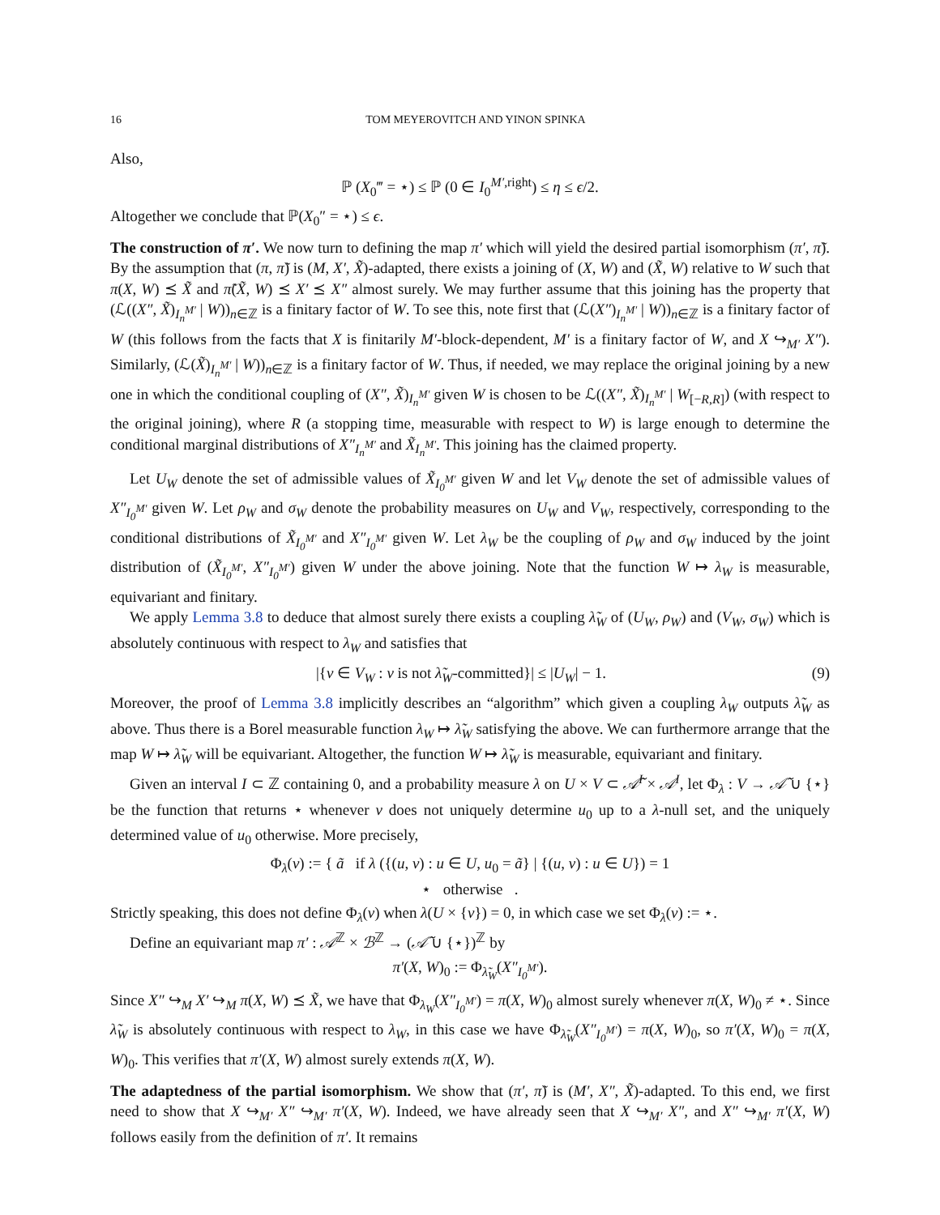16 TOM MEYEROVITCH AND YINON SPINKA
Also,
ℙ (X<sub>0</sub>‴ = ⋆) ≤ ℙ (0 ∈ I<sub>0</sub><sup>M′,right</sup>) ≤ η ≤ ϵ/2.
Altogether we conclude that ℙ(X<sub>0</sub>″ = ⋆) ≤ ϵ.
The construction of π′. We now turn to defining the map π′ which will yield the desired partial isomorphism (π′, π̃). By the assumption that (π, π̃) is (M, X′, X̃)-adapted, there exists a joining of (X, W) and (X̃, W) relative to W such that π(X, W) ⪯ X̃ and π̃(X̃, W) ⪯ X′ ⪯ X″ almost surely. We may further assume that this joining has the property that (ℒ((X″, X̃)<sub>I<sub>n</sub><sup>M′</sup></sub> | W))<sub>n∈ℤ</sub> is a finitary factor of W. To see this, note first that (ℒ(X″)<sub>I<sub>n</sub><sup>M′</sup></sub> | W))<sub>n∈ℤ</sub> is a finitary factor of W (this follows from the facts that X is finitarily M′-block-dependent, M′ is a finitary factor of W, and X ↪<sub>M′</sub> X″). Similarly, (ℒ(X̃)<sub>I<sub>n</sub><sup>M′</sup></sub> | W))<sub>n∈ℤ</sub> is a finitary factor of W. Thus, if needed, we may replace the original joining by a new one in which the conditional coupling of (X″, X̃)<sub>I<sub>n</sub><sup>M′</sup></sub> given W is chosen to be ℒ((X″, X̃)<sub>I<sub>n</sub><sup>M′</sup></sub> | W<sub>[−R,R]</sub>) (with respect to the original joining), where R (a stopping time, measurable with respect to W) is large enough to determine the conditional marginal distributions of X″<sub>I<sub>n</sub><sup>M′</sup></sub> and X̃<sub>I<sub>n</sub><sup>M′</sup></sub>. This joining has the claimed property.
Let U<sub>W</sub> denote the set of admissible values of X̃<sub>I<sub>0</sub><sup>M′</sup></sub> given W and let V<sub>W</sub> denote the set of admissible values of X″<sub>I<sub>0</sub><sup>M′</sup></sub> given W. Let ρ<sub>W</sub> and σ<sub>W</sub> denote the probability measures on U<sub>W</sub> and V<sub>W</sub>, respectively, corresponding to the conditional distributions of X̃<sub>I<sub>0</sub><sup>M′</sup></sub> and X″<sub>I<sub>0</sub><sup>M′</sup></sub> given W. Let λ<sub>W</sub> be the coupling of ρ<sub>W</sub> and σ<sub>W</sub> induced by the joint distribution of (X̃<sub>I<sub>0</sub><sup>M′</sup></sub>, X″<sub>I<sub>0</sub><sup>M′</sup></sub>) given W under the above joining. Note that the function W ↦ λ<sub>W</sub> is measurable, equivariant and finitary.
We apply Lemma 3.8 to deduce that almost surely there exists a coupling λ̃<sub>W</sub> of (U<sub>W</sub>, ρ<sub>W</sub>) and (V<sub>W</sub>, σ<sub>W</sub>) which is absolutely continuous with respect to λ<sub>W</sub> and satisfies that
|{v ∈ V<sub>W</sub> : v is not λ̃<sub>W</sub>-committed}| ≤ |U<sub>W</sub>| − 1. (9)
Moreover, the proof of Lemma 3.8 implicitly describes an “algorithm” which given a coupling λ<sub>W</sub> outputs λ̃<sub>W</sub> as above. Thus there is a Borel measurable function λ<sub>W</sub> ↦ λ̃<sub>W</sub> satisfying the above. We can furthermore arrange that the map W ↦ λ̃<sub>W</sub> will be equivariant. Altogether, the function W ↦ λ̃<sub>W</sub> is measurable, equivariant and finitary.
Given an interval I ⊂ ℤ containing 0, and a probability measure λ on U × V ⊂ 𝒜̃<sup>I</sup> × 𝒜<sup>I</sup>, let Φ<sub>λ</sub> : V → 𝒜̃ ∪ {⋆} be the function that returns ⋆ whenever v does not uniquely determine u<sub>0</sub> up to a λ-null set, and the uniquely determined value of u<sub>0</sub> otherwise. More precisely,
Φ<sub>λ</sub>(v) := { ã if λ ({(u, v) : u ∈ U, u<sub>0</sub> = ã} | {(u, v) : u ∈ U}) = 1
⋆ otherwise .
Strictly speaking, this does not define Φ<sub>λ</sub>(v) when λ(U × {v}) = 0, in which case we set Φ<sub>λ</sub>(v) := ⋆.
Define an equivariant map π′ : 𝒜<sup>ℤ</sup> × ℬ<sup>ℤ</sup> → (𝒜̃ ∪ {⋆})<sup>ℤ</sup> by
π′(X, W)<sub>0</sub> := Φ<sub>λ̃<sub>W</sub></sub>(X″<sub>I<sub>0</sub><sup>M′</sup></sub>).
Since X″ ↪<sub>M</sub> X′ ↪<sub>M</sub> π(X, W) ⪯ X̃, we have that Φ<sub>λ<sub>W</sub></sub>(X″<sub>I<sub>0</sub><sup>M′</sup></sub>) = π(X, W)<sub>0</sub> almost surely whenever π(X, W)<sub>0</sub> ≠ ⋆. Since λ̃<sub>W</sub> is absolutely continuous with respect to λ<sub>W</sub>, in this case we have Φ<sub>λ̃<sub>W</sub></sub>(X″<sub>I<sub>0</sub><sup>M′</sup></sub>) = π(X, W)<sub>0</sub>, so π′(X, W)<sub>0</sub> = π(X, W)<sub>0</sub>. This verifies that π′(X, W) almost surely extends π(X, W).
The adaptedness of the partial isomorphism. We show that (π′, π̃) is (M′, X″, X̃)-adapted. To this end, we first need to show that X ↪<sub>M′</sub> X″ ↪<sub>M′</sub> π′(X, W). Indeed, we have already seen that X ↪<sub>M′</sub> X″, and X″ ↪<sub>M′</sub> π′(X, W) follows easily from the definition of π′. It remains